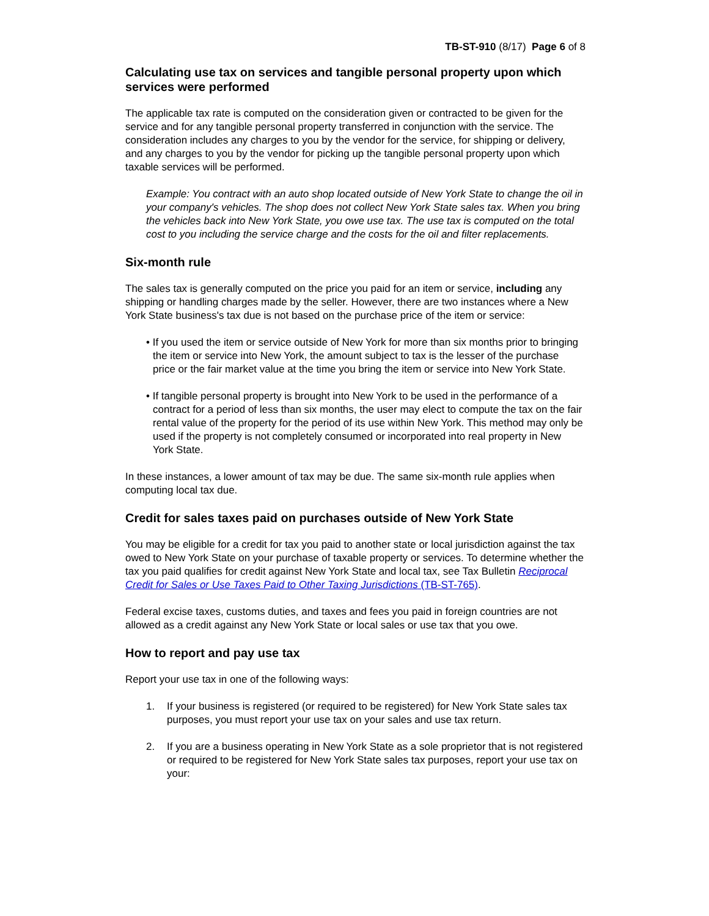TB-ST-910 (8/17) Page 6 of 8
Calculating use tax on services and tangible personal property upon which services were performed
The applicable tax rate is computed on the consideration given or contracted to be given for the service and for any tangible personal property transferred in conjunction with the service. The consideration includes any charges to you by the vendor for the service, for shipping or delivery, and any charges to you by the vendor for picking up the tangible personal property upon which taxable services will be performed.
Example: You contract with an auto shop located outside of New York State to change the oil in your company's vehicles. The shop does not collect New York State sales tax. When you bring the vehicles back into New York State, you owe use tax. The use tax is computed on the total cost to you including the service charge and the costs for the oil and filter replacements.
Six-month rule
The sales tax is generally computed on the price you paid for an item or service, including any shipping or handling charges made by the seller. However, there are two instances where a New York State business's tax due is not based on the purchase price of the item or service:
• If you used the item or service outside of New York for more than six months prior to bringing the item or service into New York, the amount subject to tax is the lesser of the purchase price or the fair market value at the time you bring the item or service into New York State.
• If tangible personal property is brought into New York to be used in the performance of a contract for a period of less than six months, the user may elect to compute the tax on the fair rental value of the property for the period of its use within New York. This method may only be used if the property is not completely consumed or incorporated into real property in New York State.
In these instances, a lower amount of tax may be due. The same six-month rule applies when computing local tax due.
Credit for sales taxes paid on purchases outside of New York State
You may be eligible for a credit for tax you paid to another state or local jurisdiction against the tax owed to New York State on your purchase of taxable property or services. To determine whether the tax you paid qualifies for credit against New York State and local tax, see Tax Bulletin Reciprocal Credit for Sales or Use Taxes Paid to Other Taxing Jurisdictions (TB-ST-765).
Federal excise taxes, customs duties, and taxes and fees you paid in foreign countries are not allowed as a credit against any New York State or local sales or use tax that you owe.
How to report and pay use tax
Report your use tax in one of the following ways:
1. If your business is registered (or required to be registered) for New York State sales tax purposes, you must report your use tax on your sales and use tax return.
2. If you are a business operating in New York State as a sole proprietor that is not registered or required to be registered for New York State sales tax purposes, report your use tax on your: